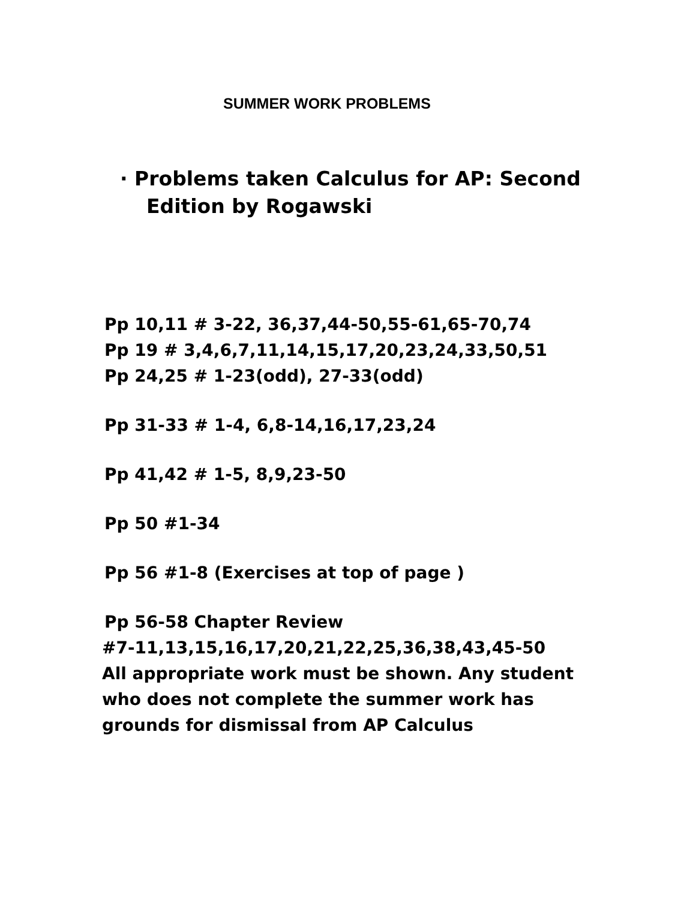SUMMER WORK PROBLEMS
· Problems taken Calculus for AP: Second
Edition by Rogawski
Pp 10,11 # 3-22, 36,37,44-50,55-61,65-70,74
Pp 19 # 3,4,6,7,11,14,15,17,20,23,24,33,50,51
Pp 24,25 # 1-23(odd), 27-33(odd)
Pp 31-33 # 1-4, 6,8-14,16,17,23,24
Pp 41,42 # 1-5, 8,9,23-50
Pp 50 #1-34
Pp 56 #1-8 (Exercises at top of page )
Pp 56-58 Chapter Review
#7-11,13,15,16,17,20,21,22,25,36,38,43,45-50
All appropriate work must be shown. Any student
who does not complete the summer work has
grounds for dismissal from AP Calculus